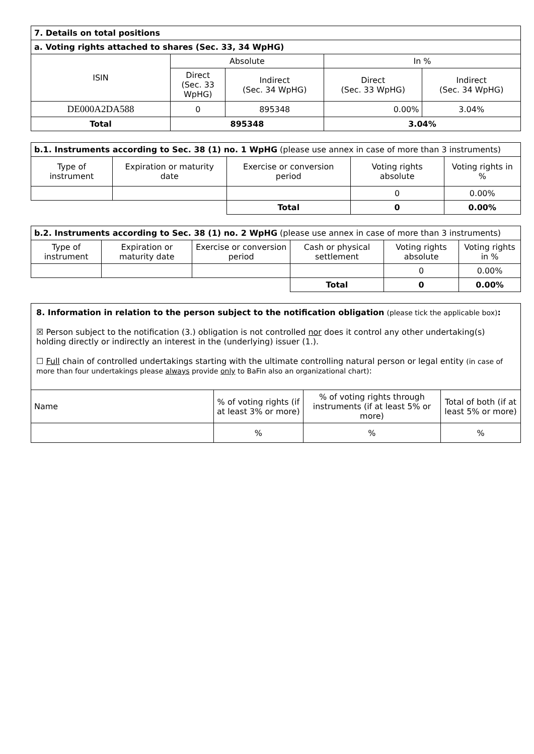| 7. Details on total positions | | | | |
| a. Voting rights attached to shares (Sec. 33, 34 WpHG) | | | | |
| ISIN | Absolute | | In % | |
| | Direct (Sec. 33 WpHG) | Indirect (Sec. 34 WpHG) | Direct (Sec. 33 WpHG) | Indirect (Sec. 34 WpHG) |
| DE000A2DA588 | 0 | 895348 | 0.00% | 3.04% |
| Total | 895348 | | 3.04% | |
| b.1. Instruments according to Sec. 38 (1) no. 1 WpHG (please use annex in case of more than 3 instruments) | | | | |
| Type of instrument | Expiration or maturity date | Exercise or conversion period | Voting rights absolute | Voting rights in % |
| | | | 0 | 0.00% |
| | | Total | 0 | 0.00% |
| b.2. Instruments according to Sec. 38 (1) no. 2 WpHG (please use annex in case of more than 3 instruments) | | | | | |
| Type of instrument | Expiration or maturity date | Exercise or conversion period | Cash or physical settlement | Voting rights absolute | Voting rights in % |
| | | | | 0 | 0.00% |
| | | | Total | 0 | 0.00% |
8. Information in relation to the person subject to the notification obligation (please tick the applicable box):
☒ Person subject to the notification (3.) obligation is not controlled nor does it control any other undertaking(s) holding directly or indirectly an interest in the (underlying) issuer (1.).
☐ Full chain of controlled undertakings starting with the ultimate controlling natural person or legal entity (in case of more than four undertakings please always provide only to BaFin also an organizational chart):
| Name | % of voting rights (if at least 3% or more) | % of voting rights through instruments (if at least 5% or more) | Total of both (if at least 5% or more) |
| | % | % | % |